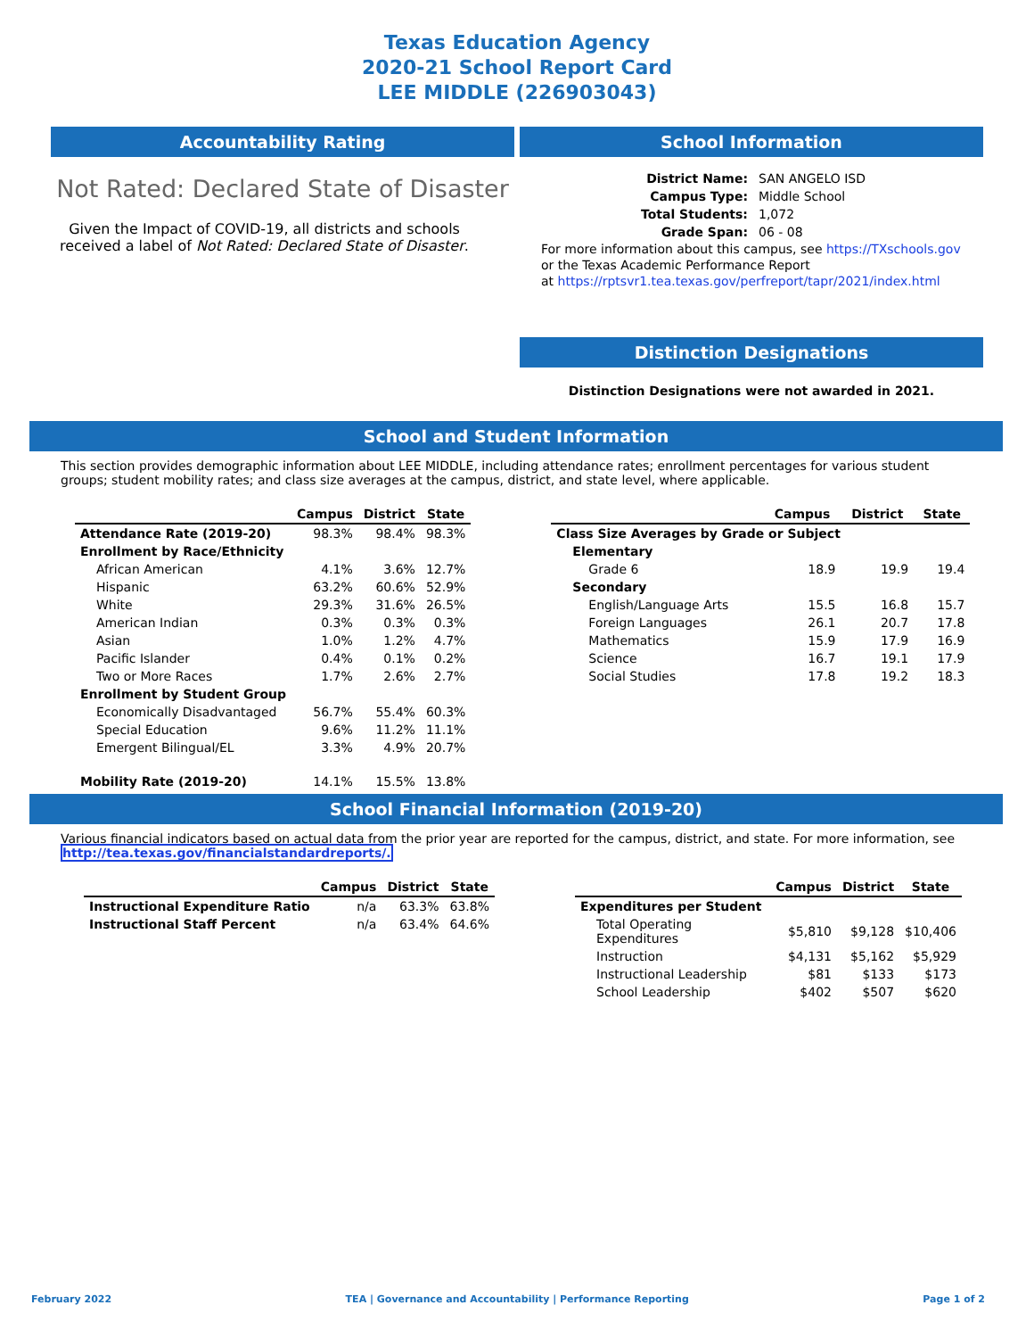Texas Education Agency
2020-21 School Report Card
LEE MIDDLE (226903043)
Accountability Rating
Not Rated: Declared State of Disaster
Given the Impact of COVID-19, all districts and schools received a label of Not Rated: Declared State of Disaster.
School Information
| District Name: | SAN ANGELO ISD |
| Campus Type: | Middle School |
| Total Students: | 1,072 |
| Grade Span: | 06 - 08 |
For more information about this campus, see https://TXschools.gov
or the Texas Academic Performance Report
at https://rptsvr1.tea.texas.gov/perfreport/tapr/2021/index.html
Distinction Designations
Distinction Designations were not awarded in 2021.
School and Student Information
This section provides demographic information about LEE MIDDLE, including attendance rates; enrollment percentages for various student groups; student mobility rates; and class size averages at the campus, district, and state level, where applicable.
| | Campus | District | State |
| --- | --- | --- | --- |
| Attendance Rate (2019-20) | 98.3% | 98.4% | 98.3% |
| Enrollment by Race/Ethnicity | | | |
| African American | 4.1% | 3.6% | 12.7% |
| Hispanic | 63.2% | 60.6% | 52.9% |
| White | 29.3% | 31.6% | 26.5% |
| American Indian | 0.3% | 0.3% | 0.3% |
| Asian | 1.0% | 1.2% | 4.7% |
| Pacific Islander | 0.4% | 0.1% | 0.2% |
| Two or More Races | 1.7% | 2.6% | 2.7% |
| Enrollment by Student Group | | | |
| Economically Disadvantaged | 56.7% | 55.4% | 60.3% |
| Special Education | 9.6% | 11.2% | 11.1% |
| Emergent Bilingual/EL | 3.3% | 4.9% | 20.7% |
| Mobility Rate (2019-20) | 14.1% | 15.5% | 13.8% |
| | Campus | District | State |
| --- | --- | --- | --- |
| Class Size Averages by Grade or Subject | | | |
| Elementary | | | |
| Grade 6 | 18.9 | 19.9 | 19.4 |
| Secondary | | | |
| English/Language Arts | 15.5 | 16.8 | 15.7 |
| Foreign Languages | 26.1 | 20.7 | 17.8 |
| Mathematics | 15.9 | 17.9 | 16.9 |
| Science | 16.7 | 19.1 | 17.9 |
| Social Studies | 17.8 | 19.2 | 18.3 |
School Financial Information (2019-20)
Various financial indicators based on actual data from the prior year are reported for the campus, district, and state. For more information, see
http://tea.texas.gov/financialstandardreports/.
| | Campus | District | State |
| --- | --- | --- | --- |
| Instructional Expenditure Ratio | n/a | 63.3% | 63.8% |
| Instructional Staff Percent | n/a | 63.4% | 64.6% |
| | Campus | District | State |
| --- | --- | --- | --- |
| Expenditures per Student | | | |
| Total Operating Expenditures | $5,810 | $9,128 | $10,406 |
| Instruction | $4,131 | $5,162 | $5,929 |
| Instructional Leadership | $81 | $133 | $173 |
| School Leadership | $402 | $507 | $620 |
February 2022 TEA | Governance and Accountability | Performance Reporting Page 1 of 2